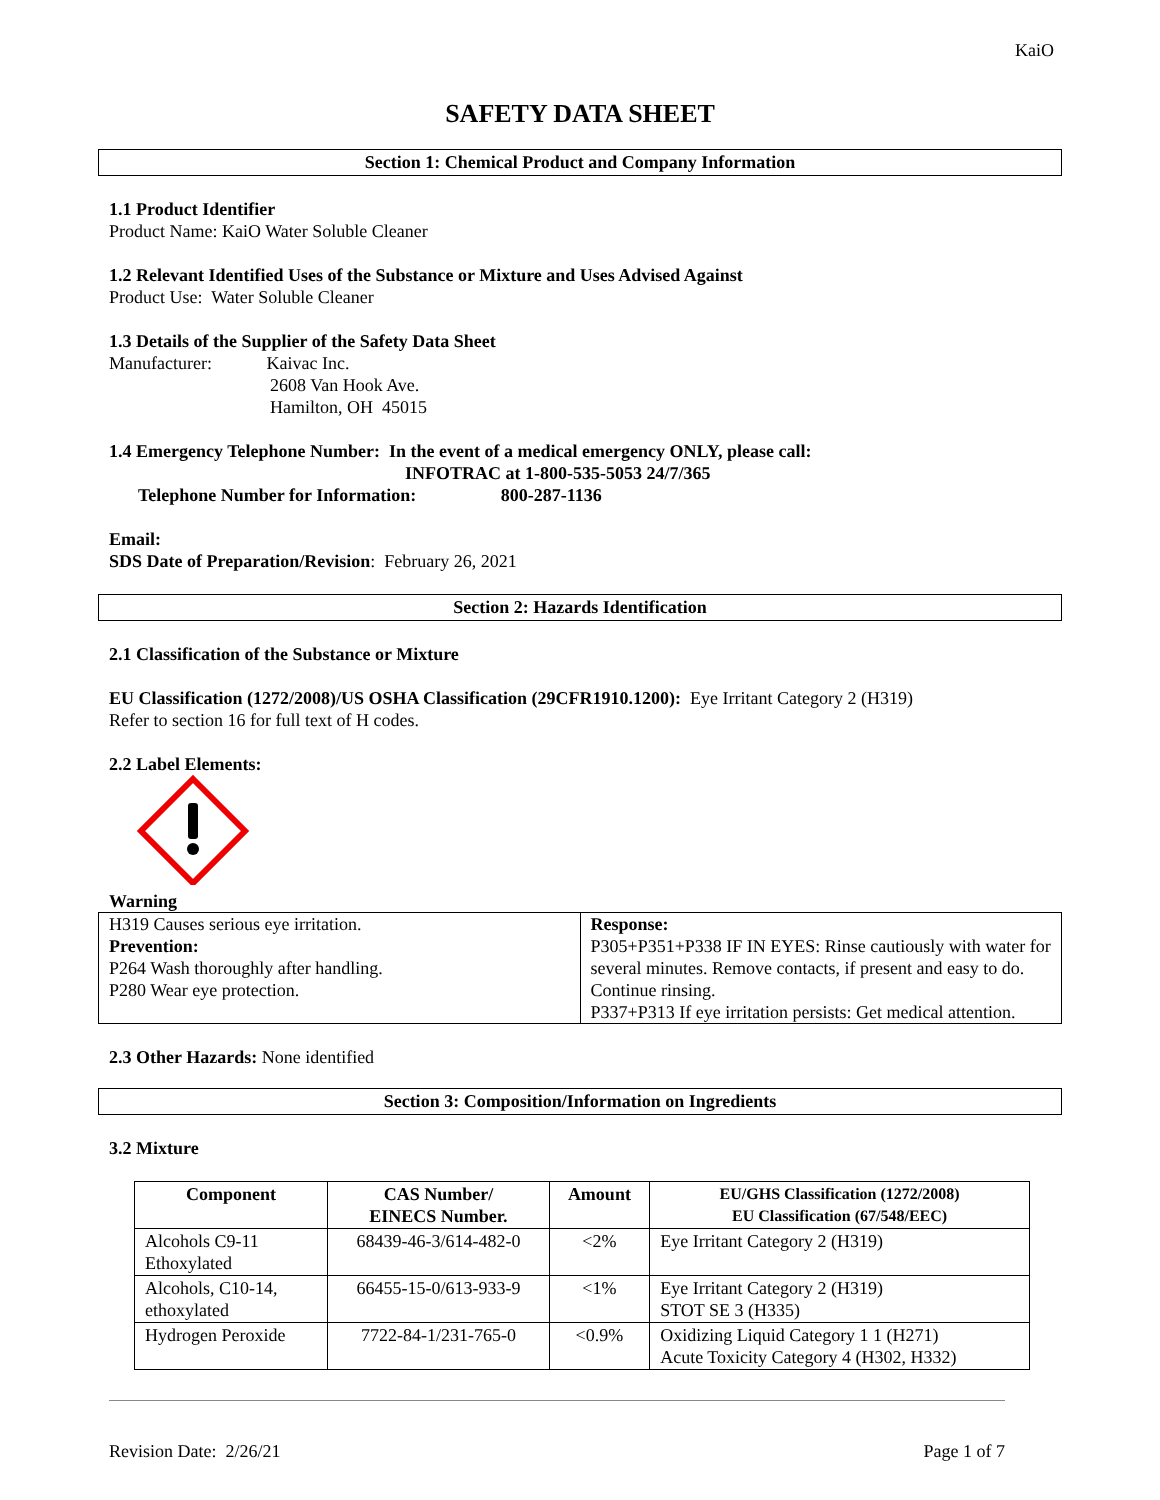KaiO
SAFETY DATA SHEET
Section 1: Chemical Product and Company Information
1.1 Product Identifier
Product Name: KaiO Water Soluble Cleaner
1.2 Relevant Identified Uses of the Substance or Mixture and Uses Advised Against
Product Use: Water Soluble Cleaner
1.3 Details of the Supplier of the Safety Data Sheet
Manufacturer: Kaivac Inc.
2608 Van Hook Ave.
Hamilton, OH 45015
1.4 Emergency Telephone Number: In the event of a medical emergency ONLY, please call:
INFOTRAC at 1-800-535-5053 24/7/365
Telephone Number for Information: 800-287-1136
Email:
SDS Date of Preparation/Revision: February 26, 2021
Section 2: Hazards Identification
2.1 Classification of the Substance or Mixture
EU Classification (1272/2008)/US OSHA Classification (29CFR1910.1200): Eye Irritant Category 2 (H319)
Refer to section 16 for full text of H codes.
2.2 Label Elements:
Warning
| H319 Causes serious eye irritation. Prevention: P264 Wash thoroughly after handling. P280 Wear eye protection. | Response: P305+P351+P338 IF IN EYES: Rinse cautiously with water for several minutes. Remove contacts, if present and easy to do. Continue rinsing. P337+P313 If eye irritation persists: Get medical attention. |
2.3 Other Hazards: None identified
Section 3: Composition/Information on Ingredients
3.2 Mixture
| Component | CAS Number/ EINECS Number. | Amount | EU/GHS Classification (1272/2008) EU Classification (67/548/EEC) |
| --- | --- | --- | --- |
| Alcohols C9-11 Ethoxylated | 68439-46-3/614-482-0 | <2% | Eye Irritant Category 2 (H319) |
| Alcohols, C10-14, ethoxylated | 66455-15-0/613-933-9 | <1% | Eye Irritant Category 2 (H319) STOT SE 3 (H335) |
| Hydrogen Peroxide | 7722-84-1/231-765-0 | <0.9% | Oxidizing Liquid Category 1 1 (H271) Acute Toxicity Category 4 (H302, H332) |
Revision Date: 2/26/21 Page 1 of 7